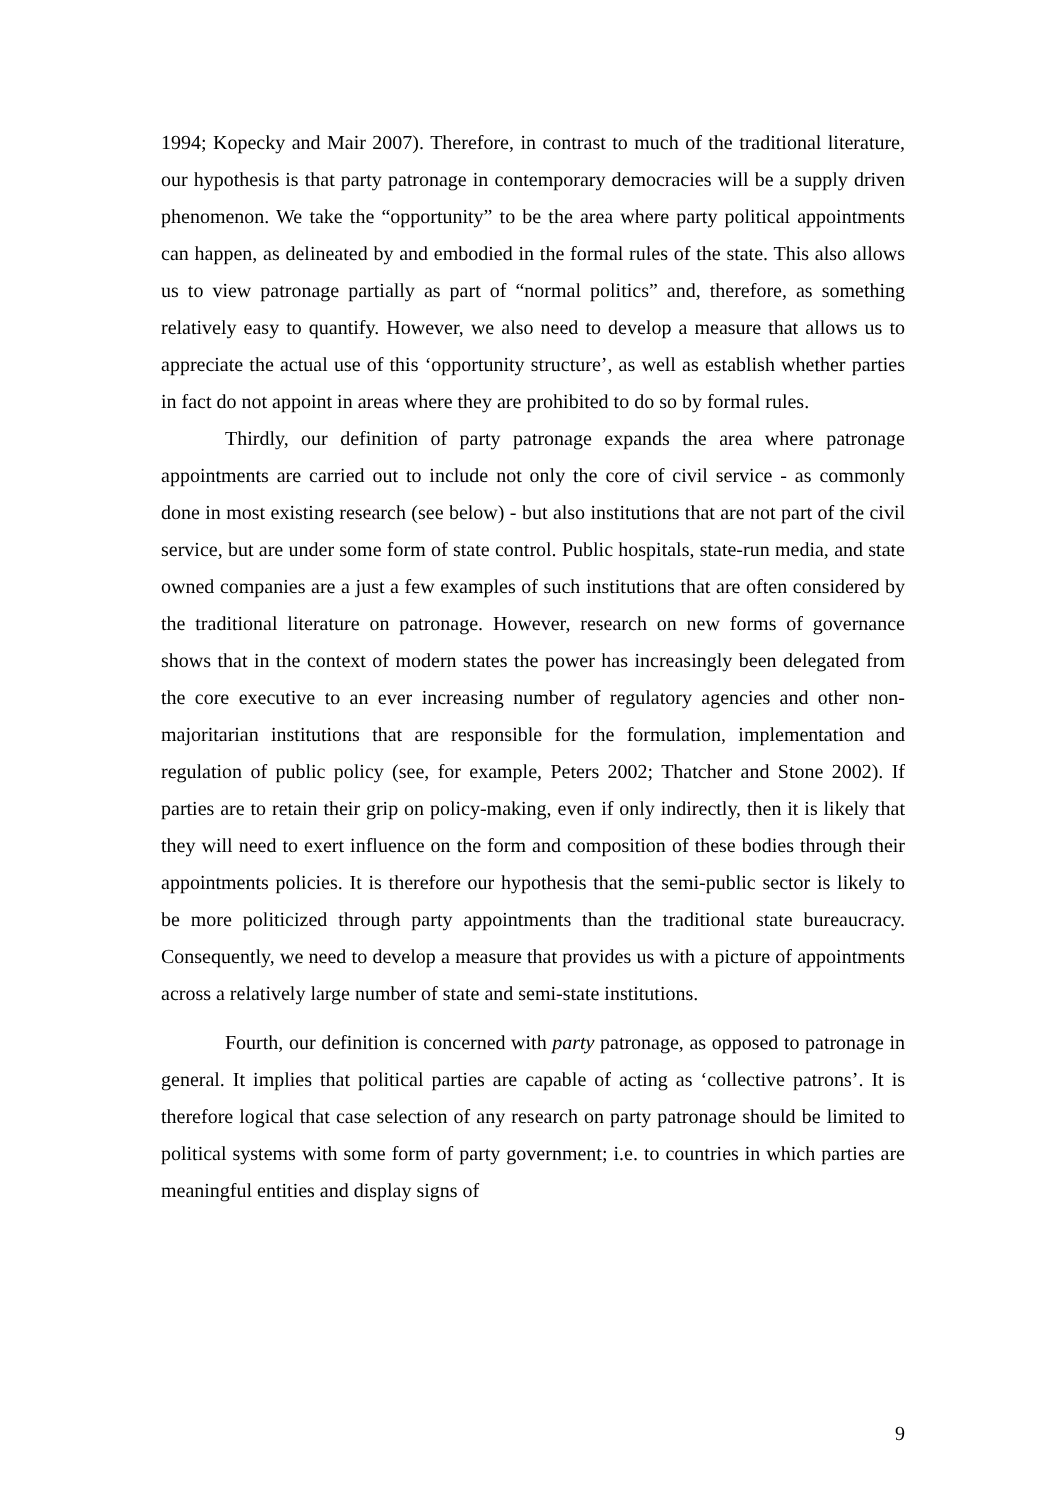1994; Kopecky and Mair 2007). Therefore, in contrast to much of the traditional literature, our hypothesis is that party patronage in contemporary democracies will be a supply driven phenomenon. We take the “opportunity” to be the area where party political appointments can happen, as delineated by and embodied in the formal rules of the state. This also allows us to view patronage partially as part of “normal politics” and, therefore, as something relatively easy to quantify. However, we also need to develop a measure that allows us to appreciate the actual use of this ‘opportunity structure’, as well as establish whether parties in fact do not appoint in areas where they are prohibited to do so by formal rules.
Thirdly, our definition of party patronage expands the area where patronage appointments are carried out to include not only the core of civil service - as commonly done in most existing research (see below) - but also institutions that are not part of the civil service, but are under some form of state control. Public hospitals, state-run media, and state owned companies are a just a few examples of such institutions that are often considered by the traditional literature on patronage. However, research on new forms of governance shows that in the context of modern states the power has increasingly been delegated from the core executive to an ever increasing number of regulatory agencies and other non-majoritarian institutions that are responsible for the formulation, implementation and regulation of public policy (see, for example, Peters 2002; Thatcher and Stone 2002). If parties are to retain their grip on policy-making, even if only indirectly, then it is likely that they will need to exert influence on the form and composition of these bodies through their appointments policies. It is therefore our hypothesis that the semi-public sector is likely to be more politicized through party appointments than the traditional state bureaucracy. Consequently, we need to develop a measure that provides us with a picture of appointments across a relatively large number of state and semi-state institutions.
Fourth, our definition is concerned with party patronage, as opposed to patronage in general. It implies that political parties are capable of acting as ‘collective patrons’. It is therefore logical that case selection of any research on party patronage should be limited to political systems with some form of party government; i.e. to countries in which parties are meaningful entities and display signs of
9